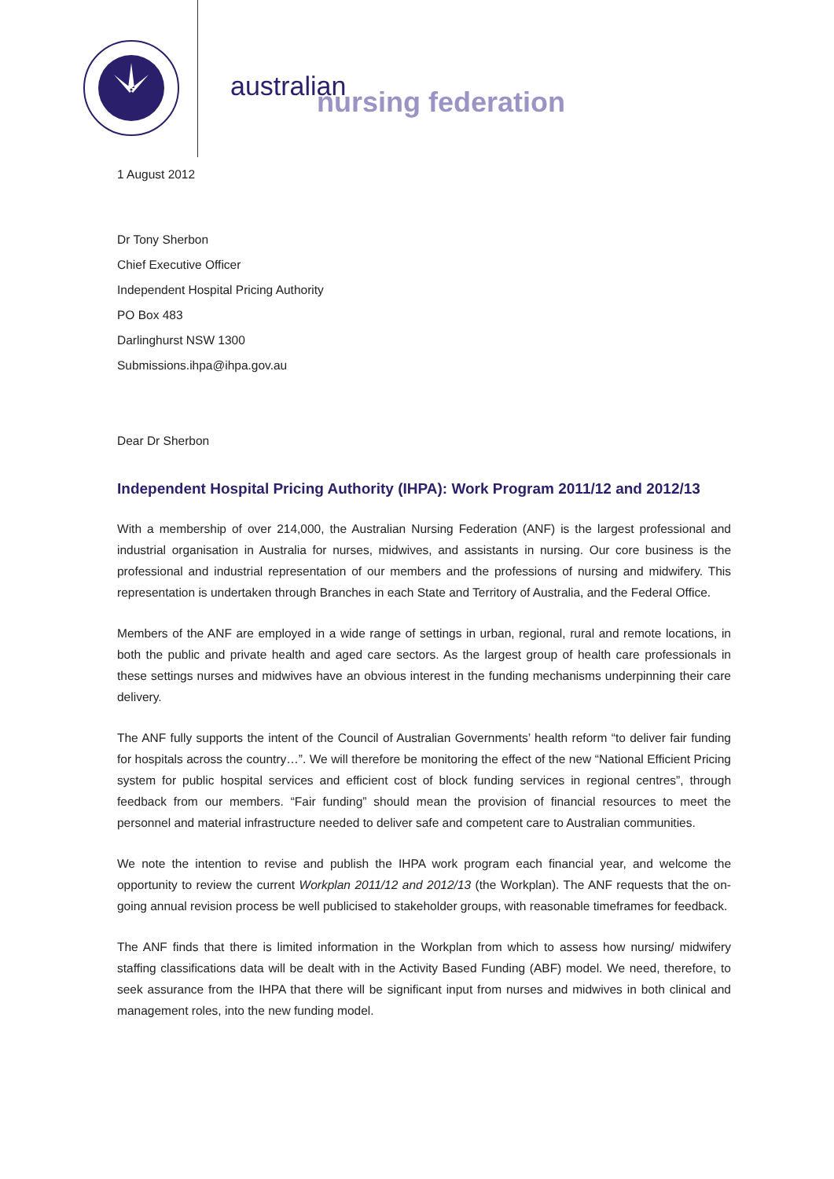australian
nursing federation
1 August 2012
Dr Tony Sherbon
Chief Executive Officer
Independent Hospital Pricing Authority
PO Box 483
Darlinghurst NSW 1300
Submissions.ihpa@ihpa.gov.au
Dear Dr Sherbon
Independent Hospital Pricing Authority (IHPA): Work Program 2011/12 and 2012/13
With a membership of over 214,000, the Australian Nursing Federation (ANF) is the largest professional and industrial organisation in Australia for nurses, midwives, and assistants in nursing. Our core business is the professional and industrial representation of our members and the professions of nursing and midwifery. This representation is undertaken through Branches in each State and Territory of Australia, and the Federal Office.
Members of the ANF are employed in a wide range of settings in urban, regional, rural and remote locations, in both the public and private health and aged care sectors. As the largest group of health care professionals in these settings nurses and midwives have an obvious interest in the funding mechanisms underpinning their care delivery.
The ANF fully supports the intent of the Council of Australian Governments’ health reform “to deliver fair funding for hospitals across the country…”. We will therefore be monitoring the effect of the new “National Efficient Pricing system for public hospital services and efficient cost of block funding services in regional centres”, through feedback from our members. “Fair funding” should mean the provision of financial resources to meet the personnel and material infrastructure needed to deliver safe and competent care to Australian communities.
We note the intention to revise and publish the IHPA work program each financial year, and welcome the opportunity to review the current Workplan 2011/12 and 2012/13 (the Workplan). The ANF requests that the on-going annual revision process be well publicised to stakeholder groups, with reasonable timeframes for feedback.
The ANF finds that there is limited information in the Workplan from which to assess how nursing/ midwifery staffing classifications data will be dealt with in the Activity Based Funding (ABF) model. We need, therefore, to seek assurance from the IHPA that there will be significant input from nurses and midwives in both clinical and management roles, into the new funding model.